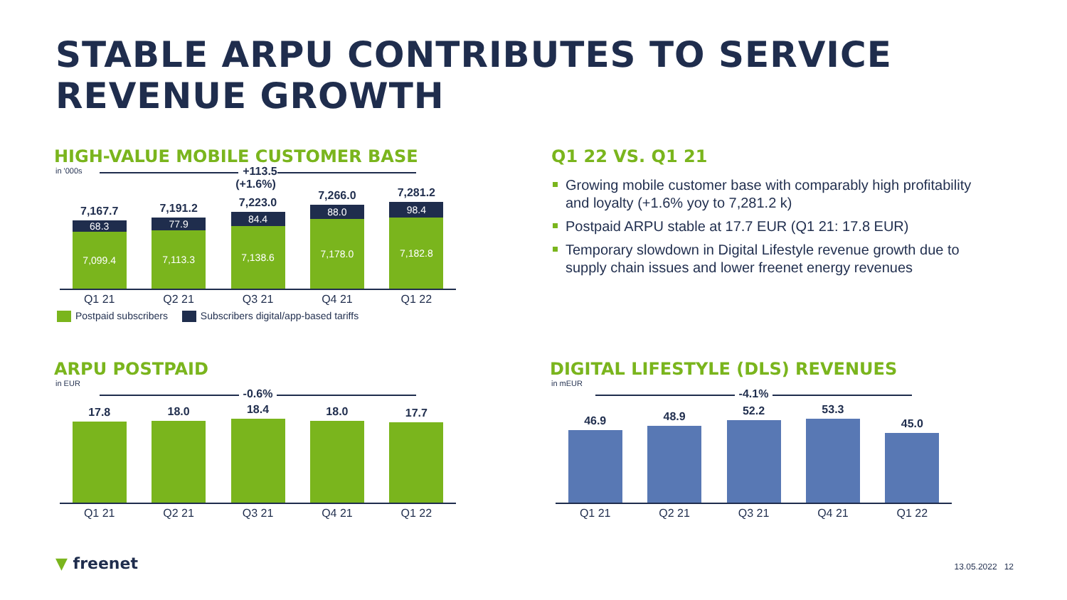STABLE ARPU CONTRIBUTES TO SERVICE
REVENUE GROWTH
HIGH-VALUE MOBILE CUSTOMER BASE
in '000s
+113.5
(+1.6%)
7,167.7
68.3
7,099.4
7,191.2
77.9
7,113.3
7,223.0
84.4
7,138.6
7,266.0
88.0
7,178.0
7,281.2
98.4
7,182.8
Q1 21 Q2 21 Q3 21 Q4 21 Q1 22
Postpaid subscribers Subscribers digital/app-based tariffs
Q1 22 VS. Q1 21
Growing mobile customer base with comparably high profitability and loyalty (+1.6% yoy to 7,281.2 k)
Postpaid ARPU stable at 17.7 EUR (Q1 21: 17.8 EUR)
Temporary slowdown in Digital Lifestyle revenue growth due to supply chain issues and lower freenet energy revenues
ARPU POSTPAID
in EUR
-0.6%
17.8
18.0
18.4
18.0
17.7
Q1 21 Q2 21 Q3 21 Q4 21 Q1 22
DIGITAL LIFESTYLE (DLS) REVENUES
in mEUR
-4.1%
46.9
48.9
52.2
53.3
45.0
Q1 21 Q2 21 Q3 21 Q4 21 Q1 22
▼ freenet 13.05.2022 12